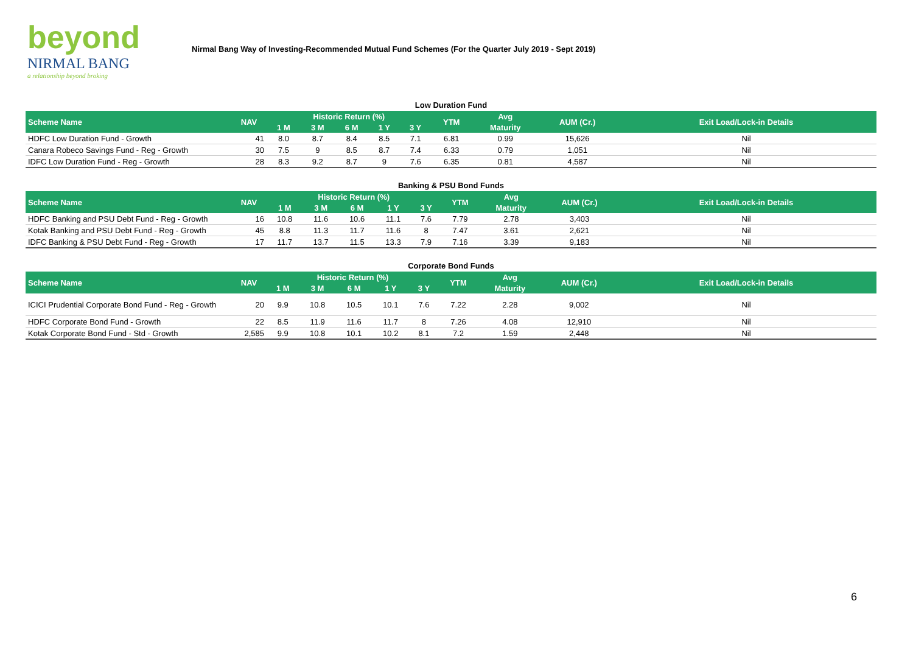beyond
NIRMAL BANG
a relationship beyond broking
Nirmal Bang Way of Investing-Recommended Mutual Fund Schemes (For the Quarter July 2019 - Sept 2019)
Low Duration Fund
| Scheme Name | NAV | Historic Return (%) | | | | | YTM | Avg | AUM (Cr.) | Exit Load/Lock-in Details |
| --- | --- | --- | --- | --- | --- | --- | --- | --- | --- | --- |
| | | 1 M | 3 M | 6 M | 1 Y | 3 Y | | Maturity | | |
| HDFC Low Duration Fund - Growth | 41 | 8.0 | 8.7 | 8.4 | 8.5 | 7.1 | 6.81 | 0.99 | 15,626 | Nil |
| Canara Robeco Savings Fund - Reg - Growth | 30 | 7.5 | 9 | 8.5 | 8.7 | 7.4 | 6.33 | 0.79 | 1,051 | Nil |
| IDFC Low Duration Fund - Reg - Growth | 28 | 8.3 | 9.2 | 8.7 | 9 | 7.6 | 6.35 | 0.81 | 4,587 | Nil |
Banking & PSU Bond Funds
| Scheme Name | NAV | Historic Return (%) | | | | | YTM | Avg | AUM (Cr.) | Exit Load/Lock-in Details |
| --- | --- | --- | --- | --- | --- | --- | --- | --- | --- | --- |
| | | 1 M | 3 M | 6 M | 1 Y | 3 Y | | Maturity | | |
| HDFC Banking and PSU Debt Fund - Reg - Growth | 16 | 10.8 | 11.6 | 10.6 | 11.1 | 7.6 | 7.79 | 2.78 | 3,403 | Nil |
| Kotak Banking and PSU Debt Fund - Reg - Growth | 45 | 8.8 | 11.3 | 11.7 | 11.6 | 8 | 7.47 | 3.61 | 2,621 | Nil |
| IDFC Banking & PSU Debt Fund - Reg - Growth | 17 | 11.7 | 13.7 | 11.5 | 13.3 | 7.9 | 7.16 | 3.39 | 9,183 | Nil |
Corporate Bond Funds
| Scheme Name | NAV | Historic Return (%) | | | | | YTM | Avg | AUM (Cr.) | Exit Load/Lock-in Details |
| --- | --- | --- | --- | --- | --- | --- | --- | --- | --- | --- |
| | | 1 M | 3 M | 6 M | 1 Y | 3 Y | | Maturity | | |
| ICICI Prudential Corporate Bond Fund - Reg - Growth | 20 | 9.9 | 10.8 | 10.5 | 10.1 | 7.6 | 7.22 | 2.28 | 9,002 | Nil |
| HDFC Corporate Bond Fund - Growth | 22 | 8.5 | 11.9 | 11.6 | 11.7 | 8 | 7.26 | 4.08 | 12,910 | Nil |
| Kotak Corporate Bond Fund - Std - Growth | 2,585 | 9.9 | 10.8 | 10.1 | 10.2 | 8.1 | 7.2 | 1.59 | 2,448 | Nil |
6